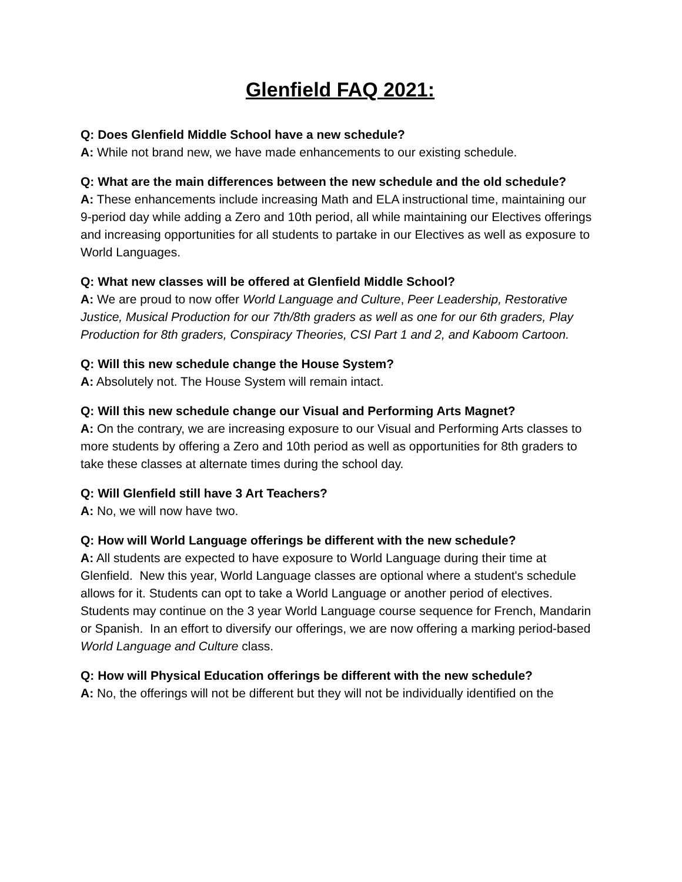Glenfield FAQ 2021:
Q: Does Glenfield Middle School have a new schedule?
A: While not brand new, we have made enhancements to our existing schedule.
Q: What are the main differences between the new schedule and the old schedule?
A: These enhancements include increasing Math and ELA instructional time, maintaining our 9-period day while adding a Zero and 10th period, all while maintaining our Electives offerings and increasing opportunities for all students to partake in our Electives as well as exposure to World Languages.
Q: What new classes will be offered at Glenfield Middle School?
A: We are proud to now offer World Language and Culture, Peer Leadership, Restorative Justice, Musical Production for our 7th/8th graders as well as one for our 6th graders, Play Production for 8th graders, Conspiracy Theories, CSI Part 1 and 2, and Kaboom Cartoon.
Q: Will this new schedule change the House System?
A: Absolutely not. The House System will remain intact.
Q: Will this new schedule change our Visual and Performing Arts Magnet?
A: On the contrary, we are increasing exposure to our Visual and Performing Arts classes to more students by offering a Zero and 10th period as well as opportunities for 8th graders to take these classes at alternate times during the school day.
Q: Will Glenfield still have 3 Art Teachers?
A: No, we will now have two.
Q: How will World Language offerings be different with the new schedule?
A: All students are expected to have exposure to World Language during their time at Glenfield. New this year, World Language classes are optional where a student's schedule allows for it. Students can opt to take a World Language or another period of electives. Students may continue on the 3 year World Language course sequence for French, Mandarin or Spanish. In an effort to diversify our offerings, we are now offering a marking period-based World Language and Culture class.
Q: How will Physical Education offerings be different with the new schedule?
A: No, the offerings will not be different but they will not be individually identified on the